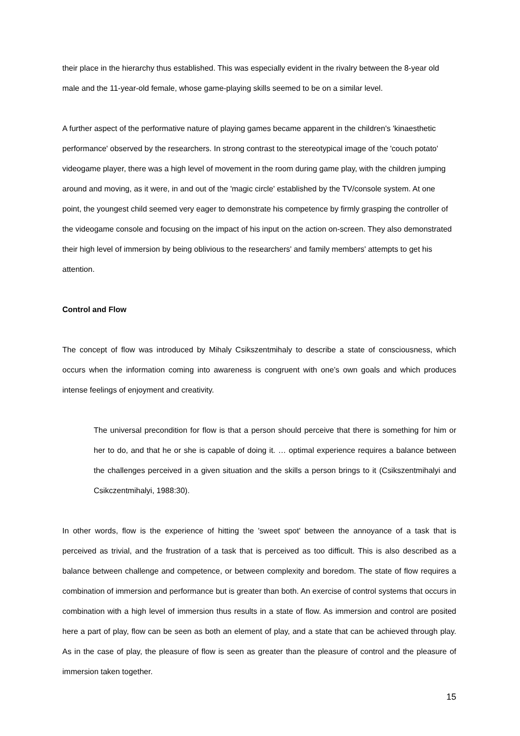their place in the hierarchy thus established. This was especially evident in the rivalry between the 8-year old male and the 11-year-old female, whose game-playing skills seemed to be on a similar level.
A further aspect of the performative nature of playing games became apparent in the children's 'kinaesthetic performance' observed by the researchers. In strong contrast to the stereotypical image of the 'couch potato' videogame player, there was a high level of movement in the room during game play, with the children jumping around and moving, as it were, in and out of the 'magic circle' established by the TV/console system. At one point, the youngest child seemed very eager to demonstrate his competence by firmly grasping the controller of the videogame console and focusing on the impact of his input on the action on-screen. They also demonstrated their high level of immersion by being oblivious to the researchers' and family members' attempts to get his attention.
Control and Flow
The concept of flow was introduced by Mihaly Csikszentmihaly to describe a state of consciousness, which occurs when the information coming into awareness is congruent with one’s own goals and which produces intense feelings of enjoyment and creativity.
The universal precondition for flow is that a person should perceive that there is something for him or her to do, and that he or she is capable of doing it. … optimal experience requires a balance between the challenges perceived in a given situation and the skills a person brings to it (Csikszentmihalyi and Csikczentmihalyi, 1988:30).
In other words, flow is the experience of hitting the 'sweet spot' between the annoyance of a task that is perceived as trivial, and the frustration of a task that is perceived as too difficult. This is also described as a balance between challenge and competence, or between complexity and boredom. The state of flow requires a combination of immersion and performance but is greater than both. An exercise of control systems that occurs in combination with a high level of immersion thus results in a state of flow. As immersion and control are posited here a part of play, flow can be seen as both an element of play, and a state that can be achieved through play. As in the case of play, the pleasure of flow is seen as greater than the pleasure of control and the pleasure of immersion taken together.
15